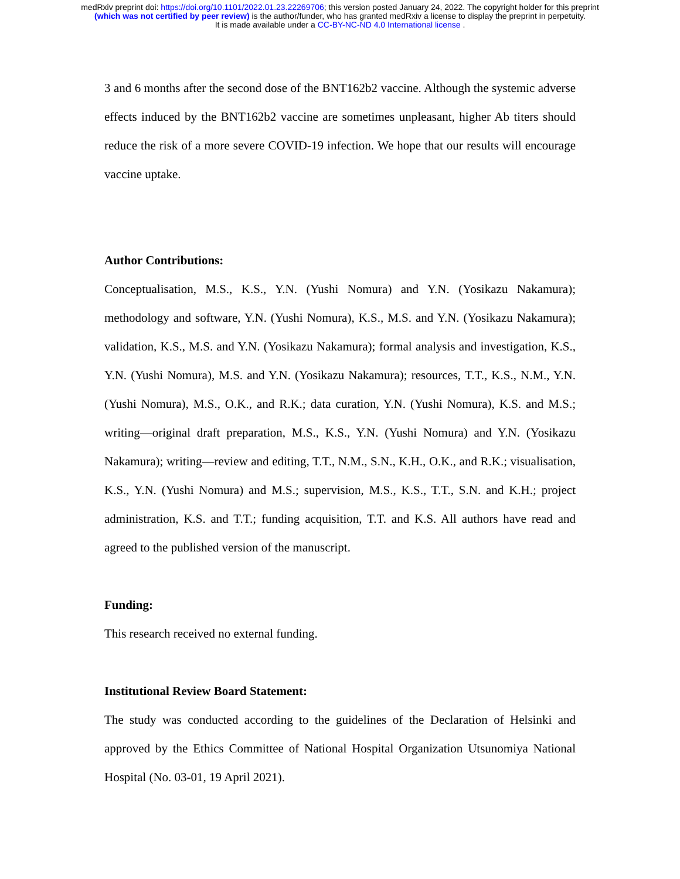medRxiv preprint doi: https://doi.org/10.1101/2022.01.23.22269706; this version posted January 24, 2022. The copyright holder for this preprint
(which was not certified by peer review) is the author/funder, who has granted medRxiv a license to display the preprint in perpetuity.
It is made available under a CC-BY-NC-ND 4.0 International license .
3 and 6 months after the second dose of the BNT162b2 vaccine. Although the systemic adverse effects induced by the BNT162b2 vaccine are sometimes unpleasant, higher Ab titers should reduce the risk of a more severe COVID-19 infection. We hope that our results will encourage vaccine uptake.
Author Contributions:
Conceptualisation, M.S., K.S., Y.N. (Yushi Nomura) and Y.N. (Yosikazu Nakamura); methodology and software, Y.N. (Yushi Nomura), K.S., M.S. and Y.N. (Yosikazu Nakamura); validation, K.S., M.S. and Y.N. (Yosikazu Nakamura); formal analysis and investigation, K.S., Y.N. (Yushi Nomura), M.S. and Y.N. (Yosikazu Nakamura); resources, T.T., K.S., N.M., Y.N. (Yushi Nomura), M.S., O.K., and R.K.; data curation, Y.N. (Yushi Nomura), K.S. and M.S.; writing—original draft preparation, M.S., K.S., Y.N. (Yushi Nomura) and Y.N. (Yosikazu Nakamura); writing—review and editing, T.T., N.M., S.N., K.H., O.K., and R.K.; visualisation, K.S., Y.N. (Yushi Nomura) and M.S.; supervision, M.S., K.S., T.T., S.N. and K.H.; project administration, K.S. and T.T.; funding acquisition, T.T. and K.S. All authors have read and agreed to the published version of the manuscript.
Funding:
This research received no external funding.
Institutional Review Board Statement:
The study was conducted according to the guidelines of the Declaration of Helsinki and approved by the Ethics Committee of National Hospital Organization Utsunomiya National Hospital (No. 03-01, 19 April 2021).